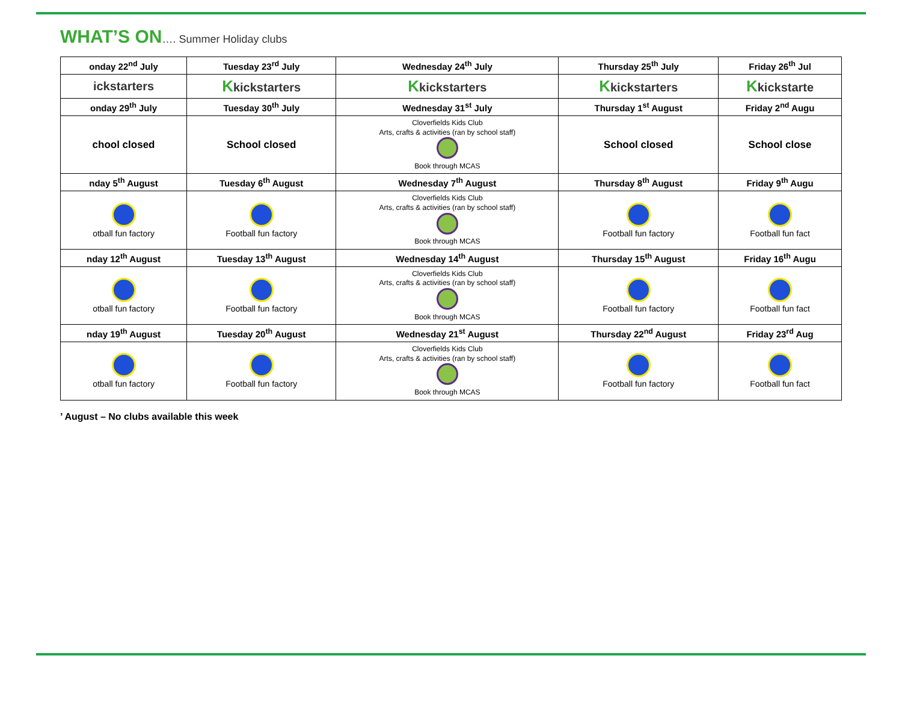WHAT’S ON…. Summer Holiday clubs
| onday 22<sup>nd</sup> July | Tuesday 23<sup>rd</sup> July | Wednesday 24<sup>th</sup> July | Thursday 25<sup>th</sup> July | Friday 26<sup>th</sup> Jul |
| --- | --- | --- | --- | --- |
| ickstarters | K kickstarters | K kickstarters | K kickstarters | K kickstarte |
| onday 29<sup>th</sup> July | Tuesday 30<sup>th</sup> July | Wednesday 31<sup>st</sup> July | Thursday 1<sup>st</sup> August | Friday 2<sup>nd</sup> Augu |
| chool closed | School closed | Cloverfields Kids Club Arts, crafts & activities (ran by school staff) Book through MCAS | School closed | School close |
| nday 5<sup>th</sup> August | Tuesday 6<sup>th</sup> August | Wednesday 7<sup>th</sup> August | Thursday 8<sup>th</sup> August | Friday 9<sup>th</sup> Augu |
| otball fun factory | Football fun factory | Cloverfields Kids Club Arts, crafts & activities (ran by school staff) Book through MCAS | Football fun factory | Football fun fact |
| nday 12<sup>th</sup> August | Tuesday 13<sup>th</sup> August | Wednesday 14<sup>th</sup> August | Thursday 15<sup>th</sup> August | Friday 16<sup>th</sup> Augu |
| otball fun factory | Football fun factory | Cloverfields Kids Club Arts, crafts & activities (ran by school staff) Book through MCAS | Football fun factory | Football fun fact |
| nday 19<sup>th</sup> August | Tuesday 20<sup>th</sup> August | Wednesday 21<sup>st</sup> August | Thursday 22<sup>nd</sup> August | Friday 23<sup>rd</sup> Aug |
| otball fun factory | Football fun factory | Cloverfields Kids Club Arts, crafts & activities (ran by school staff) Book through MCAS | Football fun factory | Football fun fact |
’ August – No clubs available this week